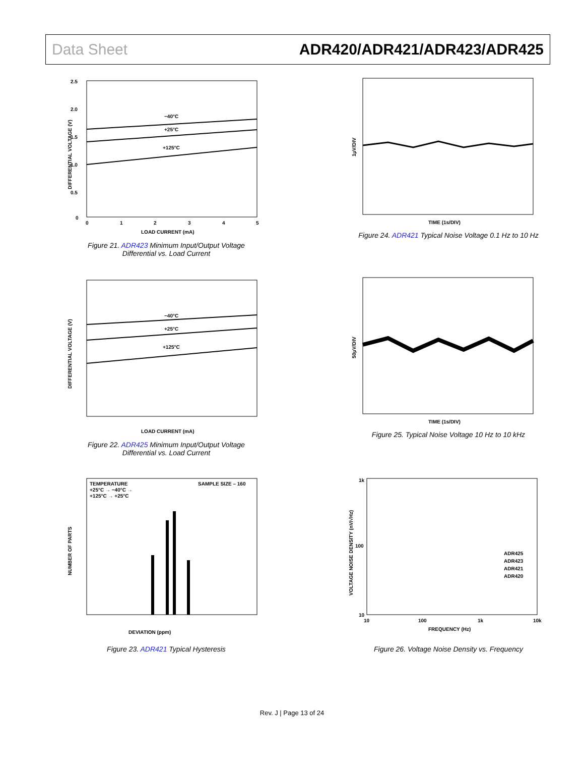Data Sheet ADR420/ADR421/ADR423/ADR425
2.5
2.0
1.5
1.0
0.5
0
0
1
2
3
4
5
−40°C
+25°C
+125°C
LOAD CURRENT (mA)
DIFFERENTIAL VOLTAGE (V)
Figure 21. ADR423 Minimum Input/Output Voltage
Differential vs. Load Current
1µV/DIV
TIME (1s/DIV)
Figure 24. ADR421 Typical Noise Voltage 0.1 Hz to 10 Hz
−40°C
+25°C
+125°C
LOAD CURRENT (mA)
DIFFERENTIAL VOLTAGE (V)
Figure 22. ADR425 Minimum Input/Output Voltage
Differential vs. Load Current
50µV/DIV
TIME (1s/DIV)
Figure 25. Typical Noise Voltage 10 Hz to 10 kHz
TEMPERATURE
+25°C → −40°C →
+125°C → +25°C
SAMPLE SIZE – 160
DEVIATION (ppm)
NUMBER OF PARTS
Figure 23. ADR421 Typical Hysteresis
1k
100
10
10
100
1k
10k
ADR425
ADR423
ADR421
ADR420
FREQUENCY (Hz)
VOLTAGE NOISE DENSITY (nV/√Hz)
Figure 26. Voltage Noise Density vs. Frequency
Rev. J | Page 13 of 24